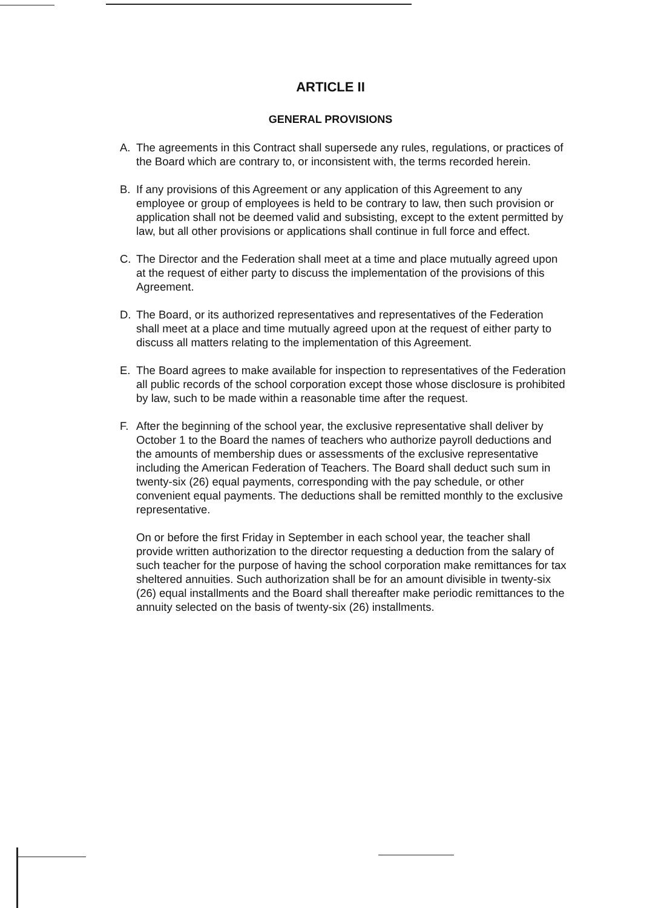ARTICLE II
GENERAL PROVISIONS
A. The agreements in this Contract shall supersede any rules, regulations, or practices of the Board which are contrary to, or inconsistent with, the terms recorded herein.
B. If any provisions of this Agreement or any application of this Agreement to any employee or group of employees is held to be contrary to law, then such provision or application shall not be deemed valid and subsisting, except to the extent permitted by law, but all other provisions or applications shall continue in full force and effect.
C. The Director and the Federation shall meet at a time and place mutually agreed upon at the request of either party to discuss the implementation of the provisions of this Agreement.
D. The Board, or its authorized representatives and representatives of the Federation shall meet at a place and time mutually agreed upon at the request of either party to discuss all matters relating to the implementation of this Agreement.
E. The Board agrees to make available for inspection to representatives of the Federation all public records of the school corporation except those whose disclosure is prohibited by law, such to be made within a reasonable time after the request.
F. After the beginning of the school year, the exclusive representative shall deliver by October 1 to the Board the names of teachers who authorize payroll deductions and the amounts of membership dues or assessments of the exclusive representative including the American Federation of Teachers. The Board shall deduct such sum in twenty-six (26) equal payments, corresponding with the pay schedule, or other convenient equal payments. The deductions shall be remitted monthly to the exclusive representative.
On or before the first Friday in September in each school year, the teacher shall provide written authorization to the director requesting a deduction from the salary of such teacher for the purpose of having the school corporation make remittances for tax sheltered annuities. Such authorization shall be for an amount divisible in twenty-six (26) equal installments and the Board shall thereafter make periodic remittances to the annuity selected on the basis of twenty-six (26) installments.